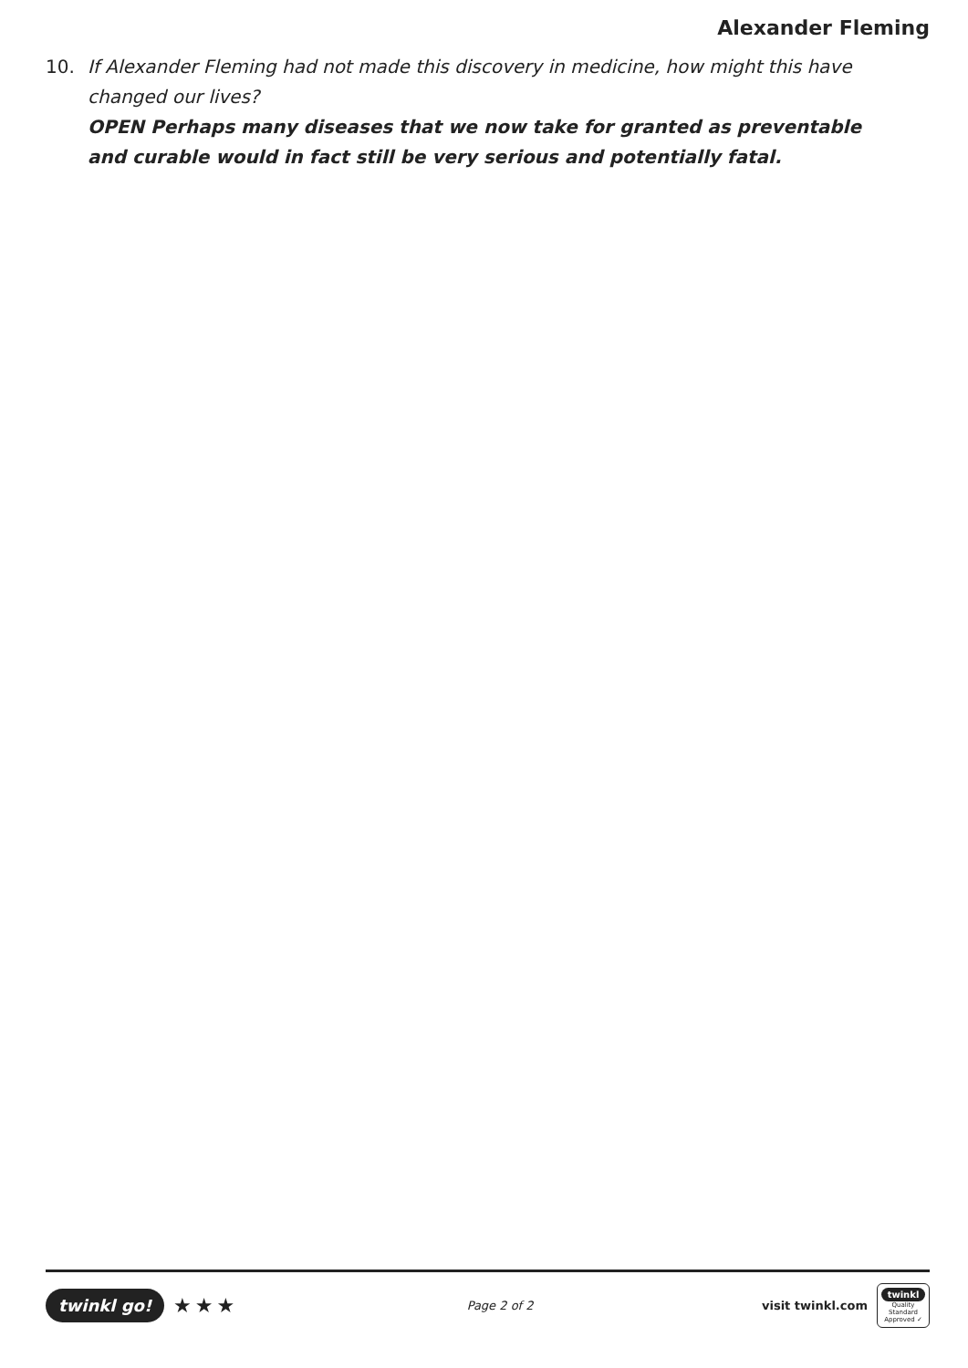Alexander Fleming
10. If Alexander Fleming had not made this discovery in medicine, how might this have changed our lives?
OPEN Perhaps many diseases that we now take for granted as preventable and curable would in fact still be very serious and potentially fatal.
twinkl go! ★★★
Page 2 of 2
visit twinkl.com
twinkl
Quality Standard Approved ✓